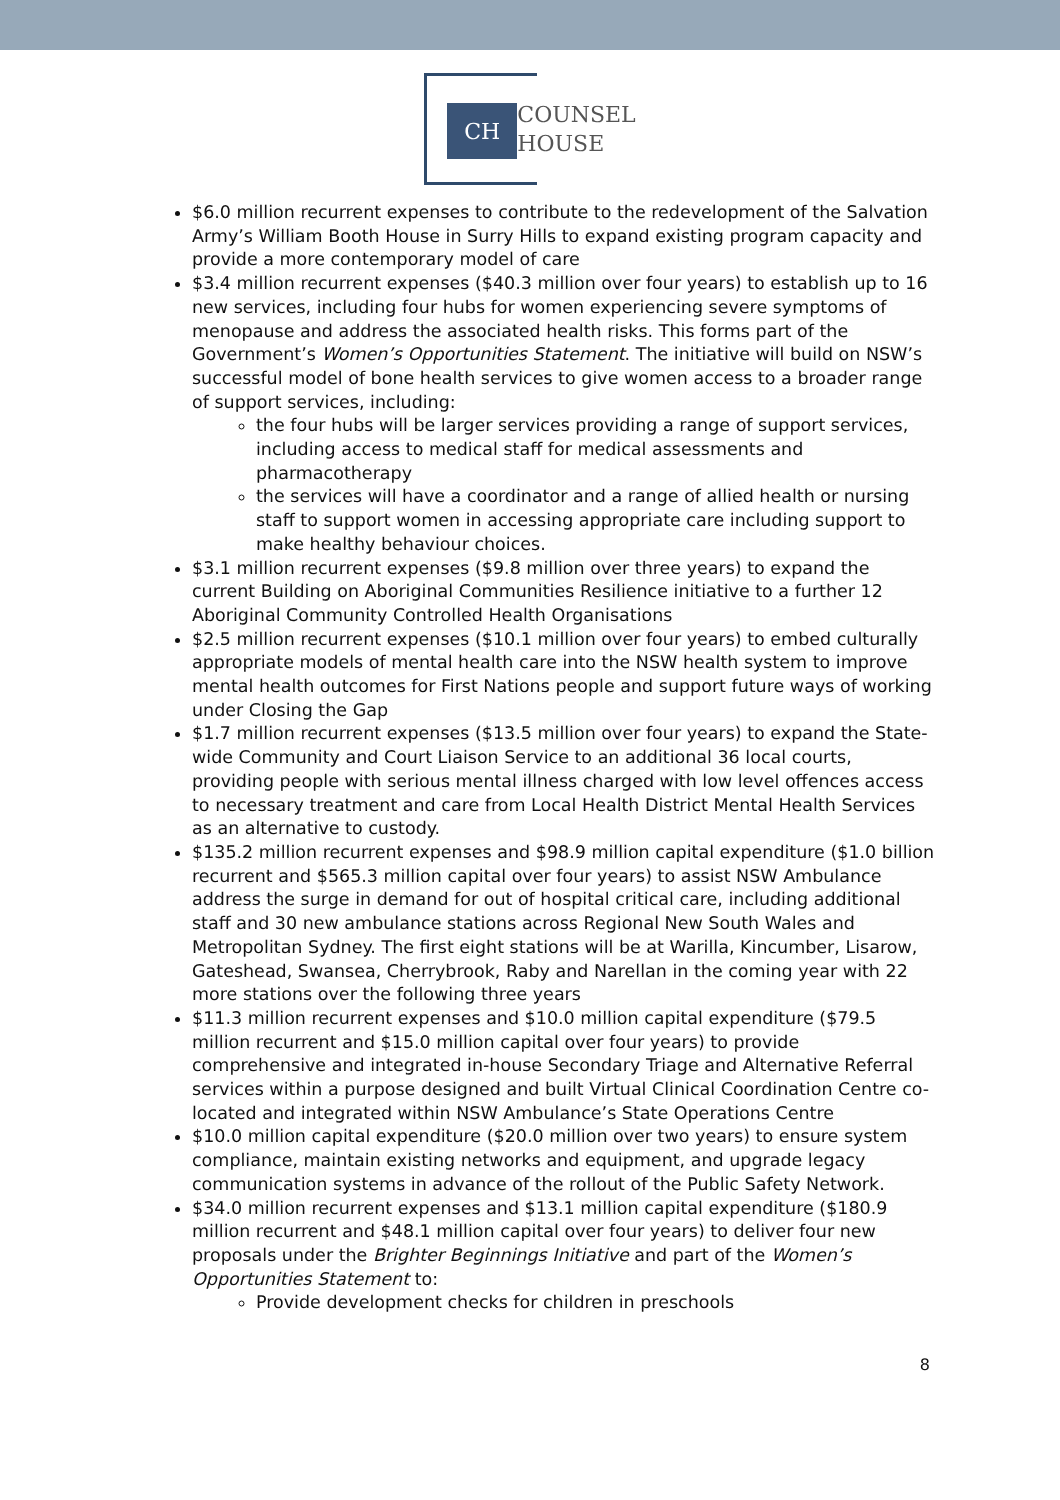CH
COUNSEL
HOUSE
$6.0 million recurrent expenses to contribute to the redevelopment of the Salvation Army’s William Booth House in Surry Hills to expand existing program capacity and provide a more contemporary model of care
$3.4 million recurrent expenses ($40.3 million over four years) to establish up to 16 new services, including four hubs for women experiencing severe symptoms of menopause and address the associated health risks. This forms part of the Government’s Women’s Opportunities Statement. The initiative will build on NSW’s successful model of bone health services to give women access to a broader range of support services, including:
the four hubs will be larger services providing a range of support services, including access to medical staff for medical assessments and pharmacotherapy
the services will have a coordinator and a range of allied health or nursing staff to support women in accessing appropriate care including support to make healthy behaviour choices.
$3.1 million recurrent expenses ($9.8 million over three years) to expand the current Building on Aboriginal Communities Resilience initiative to a further 12 Aboriginal Community Controlled Health Organisations
$2.5 million recurrent expenses ($10.1 million over four years) to embed culturally appropriate models of mental health care into the NSW health system to improve mental health outcomes for First Nations people and support future ways of working under Closing the Gap
$1.7 million recurrent expenses ($13.5 million over four years) to expand the State-wide Community and Court Liaison Service to an additional 36 local courts, providing people with serious mental illness charged with low level offences access to necessary treatment and care from Local Health District Mental Health Services as an alternative to custody.
$135.2 million recurrent expenses and $98.9 million capital expenditure ($1.0 billion recurrent and $565.3 million capital over four years) to assist NSW Ambulance address the surge in demand for out of hospital critical care, including additional staff and 30 new ambulance stations across Regional New South Wales and Metropolitan Sydney. The first eight stations will be at Warilla, Kincumber, Lisarow, Gateshead, Swansea, Cherrybrook, Raby and Narellan in the coming year with 22 more stations over the following three years
$11.3 million recurrent expenses and $10.0 million capital expenditure ($79.5 million recurrent and $15.0 million capital over four years) to provide comprehensive and integrated in-house Secondary Triage and Alternative Referral services within a purpose designed and built Virtual Clinical Coordination Centre co-located and integrated within NSW Ambulance’s State Operations Centre
$10.0 million capital expenditure ($20.0 million over two years) to ensure system compliance, maintain existing networks and equipment, and upgrade legacy communication systems in advance of the rollout of the Public Safety Network.
$34.0 million recurrent expenses and $13.1 million capital expenditure ($180.9 million recurrent and $48.1 million capital over four years) to deliver four new proposals under the Brighter Beginnings Initiative and part of the Women’s Opportunities Statement to:
Provide development checks for children in preschools
8